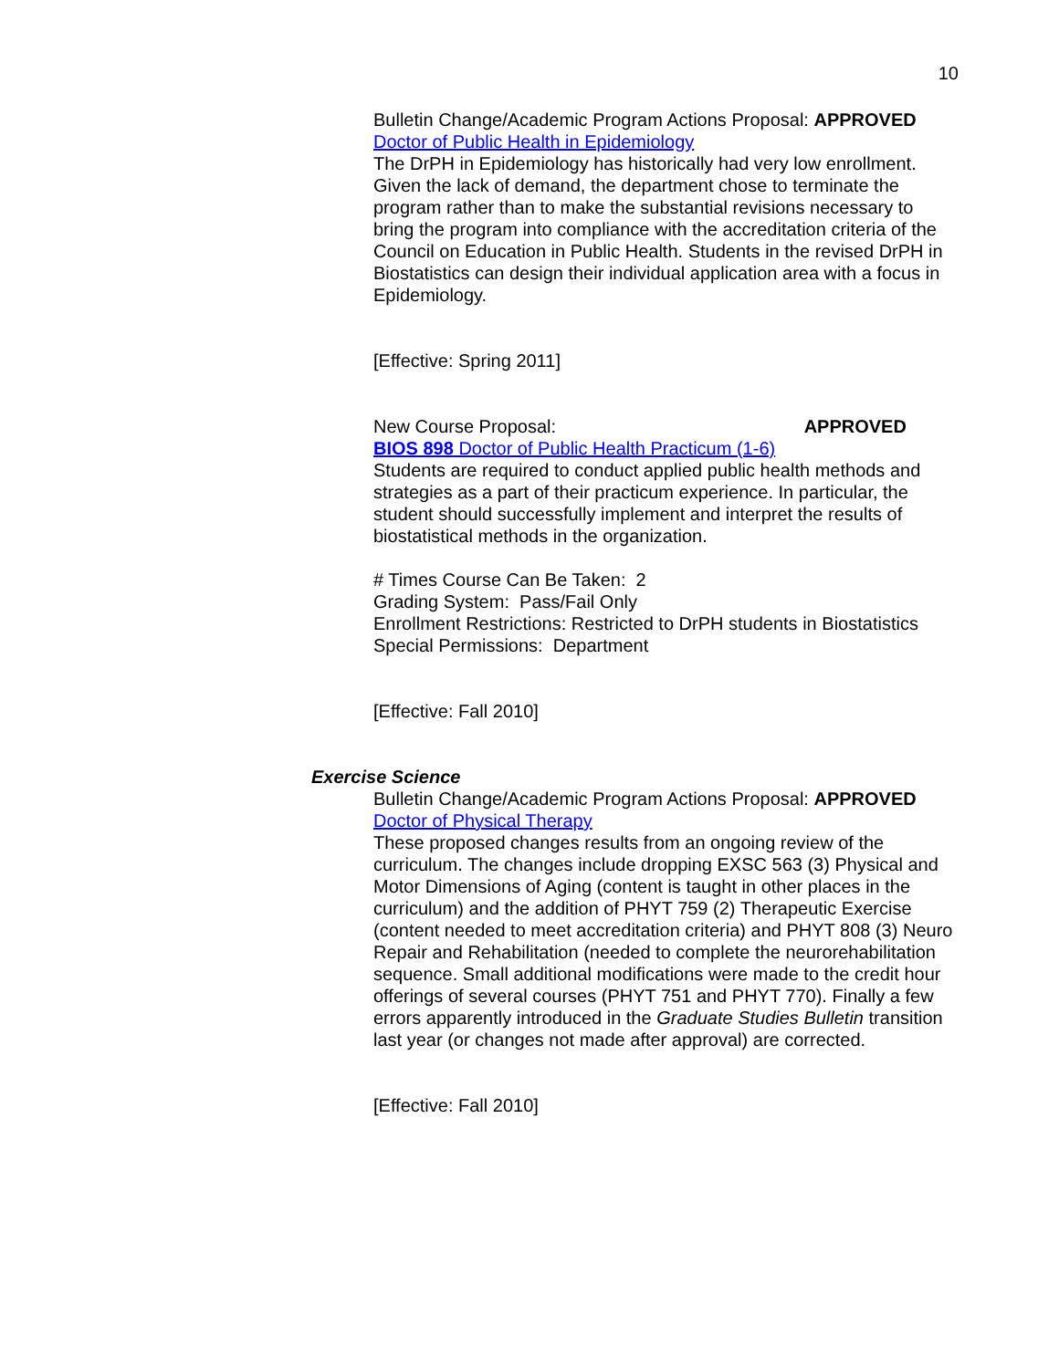10
Bulletin Change/Academic Program Actions Proposal: APPROVED
Doctor of Public Health in Epidemiology
The DrPH in Epidemiology has historically had very low enrollment. Given the lack of demand, the department chose to terminate the program rather than to make the substantial revisions necessary to bring the program into compliance with the accreditation criteria of the Council on Education in Public Health. Students in the revised DrPH in Biostatistics can design their individual application area with a focus in Epidemiology.
[Effective: Spring 2011]
New Course Proposal: APPROVED
BIOS 898 Doctor of Public Health Practicum (1-6)
Students are required to conduct applied public health methods and strategies as a part of their practicum experience. In particular, the student should successfully implement and interpret the results of biostatistical methods in the organization.
# Times Course Can Be Taken: 2
Grading System: Pass/Fail Only
Enrollment Restrictions: Restricted to DrPH students in Biostatistics
Special Permissions: Department
[Effective: Fall 2010]
Exercise Science
Bulletin Change/Academic Program Actions Proposal: APPROVED
Doctor of Physical Therapy
These proposed changes results from an ongoing review of the curriculum. The changes include dropping EXSC 563 (3) Physical and Motor Dimensions of Aging (content is taught in other places in the curriculum) and the addition of PHYT 759 (2) Therapeutic Exercise (content needed to meet accreditation criteria) and PHYT 808 (3) Neuro Repair and Rehabilitation (needed to complete the neurorehabilitation sequence. Small additional modifications were made to the credit hour offerings of several courses (PHYT 751 and PHYT 770). Finally a few errors apparently introduced in the Graduate Studies Bulletin transition last year (or changes not made after approval) are corrected.
[Effective: Fall 2010]